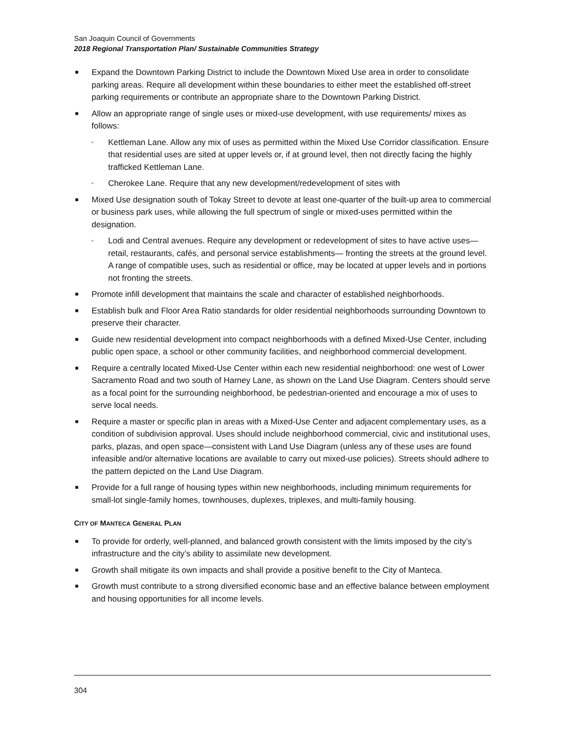San Joaquin Council of Governments
2018 Regional Transportation Plan/ Sustainable Communities Strategy
■ Expand the Downtown Parking District to include the Downtown Mixed Use area in order to consolidate parking areas. Require all development within these boundaries to either meet the established off-street parking requirements or contribute an appropriate share to the Downtown Parking District.
■ Allow an appropriate range of single uses or mixed-use development, with use requirements/ mixes as follows:
▫ Kettleman Lane. Allow any mix of uses as permitted within the Mixed Use Corridor classification. Ensure that residential uses are sited at upper levels or, if at ground level, then not directly facing the highly trafficked Kettleman Lane.
▫ Cherokee Lane. Require that any new development/redevelopment of sites with
■ Mixed Use designation south of Tokay Street to devote at least one-quarter of the built-up area to commercial or business park uses, while allowing the full spectrum of single or mixed-uses permitted within the designation.
▫ Lodi and Central avenues. Require any development or redevelopment of sites to have active uses—retail, restaurants, cafés, and personal service establishments— fronting the streets at the ground level. A range of compatible uses, such as residential or office, may be located at upper levels and in portions not fronting the streets.
■ Promote infill development that maintains the scale and character of established neighborhoods.
■ Establish bulk and Floor Area Ratio standards for older residential neighborhoods surrounding Downtown to preserve their character.
■ Guide new residential development into compact neighborhoods with a defined Mixed-Use Center, including public open space, a school or other community facilities, and neighborhood commercial development.
■ Require a centrally located Mixed-Use Center within each new residential neighborhood: one west of Lower Sacramento Road and two south of Harney Lane, as shown on the Land Use Diagram. Centers should serve as a focal point for the surrounding neighborhood, be pedestrian-oriented and encourage a mix of uses to serve local needs.
■ Require a master or specific plan in areas with a Mixed-Use Center and adjacent complementary uses, as a condition of subdivision approval. Uses should include neighborhood commercial, civic and institutional uses, parks, plazas, and open space—consistent with Land Use Diagram (unless any of these uses are found infeasible and/or alternative locations are available to carry out mixed-use policies). Streets should adhere to the pattern depicted on the Land Use Diagram.
■ Provide for a full range of housing types within new neighborhoods, including minimum requirements for small-lot single-family homes, townhouses, duplexes, triplexes, and multi-family housing.
CITY OF MANTECA GENERAL PLAN
■ To provide for orderly, well-planned, and balanced growth consistent with the limits imposed by the city’s infrastructure and the city’s ability to assimilate new development.
■ Growth shall mitigate its own impacts and shall provide a positive benefit to the City of Manteca.
■ Growth must contribute to a strong diversified economic base and an effective balance between employment and housing opportunities for all income levels.
304